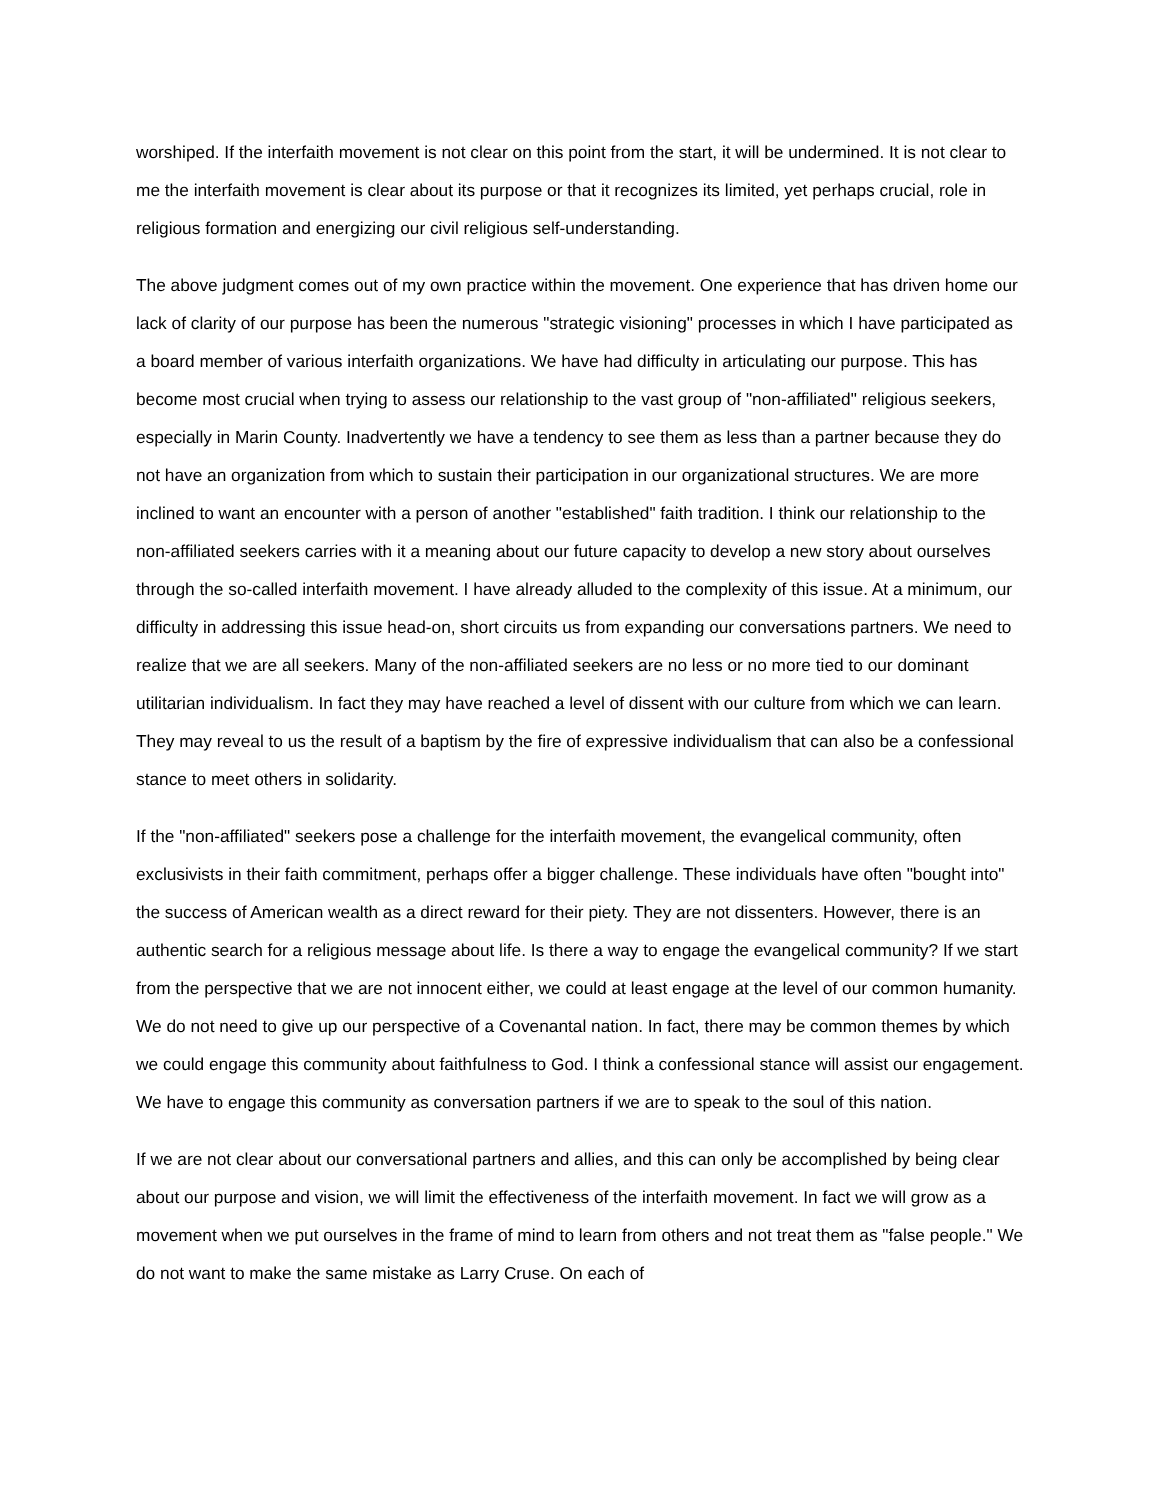worshiped. If the interfaith movement is not clear on this point from the start, it will be undermined. It is not clear to me the interfaith movement is clear about its purpose or that it recognizes its limited, yet perhaps crucial, role in religious formation and energizing our civil religious self-understanding.
The above judgment comes out of my own practice within the movement. One experience that has driven home our lack of clarity of our purpose has been the numerous "strategic visioning" processes in which I have participated as a board member of various interfaith organizations. We have had difficulty in articulating our purpose. This has become most crucial when trying to assess our relationship to the vast group of "non-affiliated" religious seekers, especially in Marin County. Inadvertently we have a tendency to see them as less than a partner because they do not have an organization from which to sustain their participation in our organizational structures. We are more inclined to want an encounter with a person of another "established" faith tradition. I think our relationship to the non-affiliated seekers carries with it a meaning about our future capacity to develop a new story about ourselves through the so-called interfaith movement. I have already alluded to the complexity of this issue. At a minimum, our difficulty in addressing this issue head-on, short circuits us from expanding our conversations partners. We need to realize that we are all seekers. Many of the non-affiliated seekers are no less or no more tied to our dominant utilitarian individualism. In fact they may have reached a level of dissent with our culture from which we can learn. They may reveal to us the result of a baptism by the fire of expressive individualism that can also be a confessional stance to meet others in solidarity.
If the "non-affiliated" seekers pose a challenge for the interfaith movement, the evangelical community, often exclusivists in their faith commitment, perhaps offer a bigger challenge. These individuals have often "bought into" the success of American wealth as a direct reward for their piety. They are not dissenters. However, there is an authentic search for a religious message about life. Is there a way to engage the evangelical community? If we start from the perspective that we are not innocent either, we could at least engage at the level of our common humanity. We do not need to give up our perspective of a Covenantal nation. In fact, there may be common themes by which we could engage this community about faithfulness to God. I think a confessional stance will assist our engagement. We have to engage this community as conversation partners if we are to speak to the soul of this nation.
If we are not clear about our conversational partners and allies, and this can only be accomplished by being clear about our purpose and vision, we will limit the effectiveness of the interfaith movement. In fact we will grow as a movement when we put ourselves in the frame of mind to learn from others and not treat them as "false people." We do not want to make the same mistake as Larry Cruse. On each of